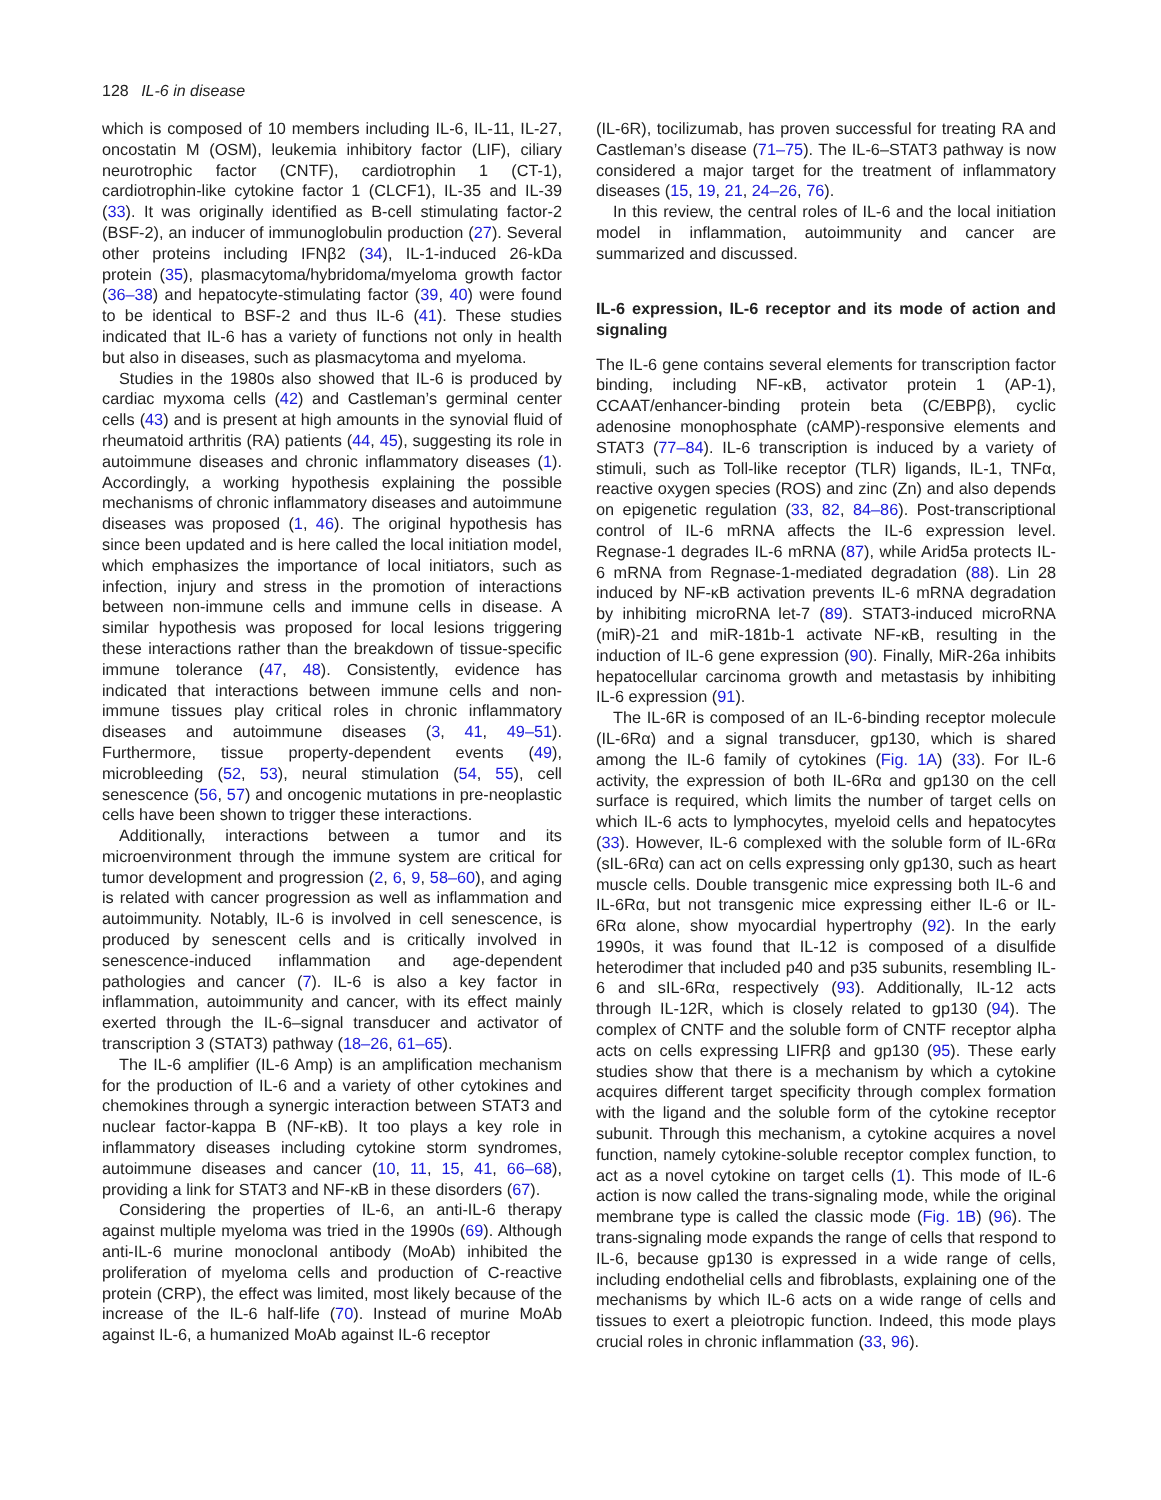128 IL-6 in disease
which is composed of 10 members including IL-6, IL-11, IL-27, oncostatin M (OSM), leukemia inhibitory factor (LIF), ciliary neurotrophic factor (CNTF), cardiotrophin 1 (CT-1), cardiotrophin-like cytokine factor 1 (CLCF1), IL-35 and IL-39 (33). It was originally identified as B-cell stimulating factor-2 (BSF-2), an inducer of immunoglobulin production (27). Several other proteins including IFNβ2 (34), IL-1-induced 26-kDa protein (35), plasmacytoma/hybridoma/myeloma growth factor (36–38) and hepatocyte-stimulating factor (39, 40) were found to be identical to BSF-2 and thus IL-6 (41). These studies indicated that IL-6 has a variety of functions not only in health but also in diseases, such as plasmacytoma and myeloma.
Studies in the 1980s also showed that IL-6 is produced by cardiac myxoma cells (42) and Castleman’s germinal center cells (43) and is present at high amounts in the synovial fluid of rheumatoid arthritis (RA) patients (44, 45), suggesting its role in autoimmune diseases and chronic inflammatory diseases (1). Accordingly, a working hypothesis explaining the possible mechanisms of chronic inflammatory diseases and autoimmune diseases was proposed (1, 46). The original hypothesis has since been updated and is here called the local initiation model, which emphasizes the importance of local initiators, such as infection, injury and stress in the promotion of interactions between non-immune cells and immune cells in disease. A similar hypothesis was proposed for local lesions triggering these interactions rather than the breakdown of tissue-specific immune tolerance (47, 48). Consistently, evidence has indicated that interactions between immune cells and non-immune tissues play critical roles in chronic inflammatory diseases and autoimmune diseases (3, 41, 49–51). Furthermore, tissue property-dependent events (49), microbleeding (52, 53), neural stimulation (54, 55), cell senescence (56, 57) and oncogenic mutations in pre-neoplastic cells have been shown to trigger these interactions.
Additionally, interactions between a tumor and its microenvironment through the immune system are critical for tumor development and progression (2, 6, 9, 58–60), and aging is related with cancer progression as well as inflammation and autoimmunity. Notably, IL-6 is involved in cell senescence, is produced by senescent cells and is critically involved in senescence-induced inflammation and age-dependent pathologies and cancer (7). IL-6 is also a key factor in inflammation, autoimmunity and cancer, with its effect mainly exerted through the IL-6–signal transducer and activator of transcription 3 (STAT3) pathway (18–26, 61–65).
The IL-6 amplifier (IL-6 Amp) is an amplification mechanism for the production of IL-6 and a variety of other cytokines and chemokines through a synergic interaction between STAT3 and nuclear factor-kappa B (NF-κB). It too plays a key role in inflammatory diseases including cytokine storm syndromes, autoimmune diseases and cancer (10, 11, 15, 41, 66–68), providing a link for STAT3 and NF-κB in these disorders (67).
Considering the properties of IL-6, an anti-IL-6 therapy against multiple myeloma was tried in the 1990s (69). Although anti-IL-6 murine monoclonal antibody (MoAb) inhibited the proliferation of myeloma cells and production of C-reactive protein (CRP), the effect was limited, most likely because of the increase of the IL-6 half-life (70). Instead of murine MoAb against IL-6, a humanized MoAb against IL-6 receptor
(IL-6R), tocilizumab, has proven successful for treating RA and Castleman’s disease (71–75). The IL-6–STAT3 pathway is now considered a major target for the treatment of inflammatory diseases (15, 19, 21, 24–26, 76).
In this review, the central roles of IL-6 and the local initiation model in inflammation, autoimmunity and cancer are summarized and discussed.
IL-6 expression, IL-6 receptor and its mode of action and signaling
The IL-6 gene contains several elements for transcription factor binding, including NF-κB, activator protein 1 (AP-1), CCAAT/enhancer-binding protein beta (C/EBPβ), cyclic adenosine monophosphate (cAMP)-responsive elements and STAT3 (77–84). IL-6 transcription is induced by a variety of stimuli, such as Toll-like receptor (TLR) ligands, IL-1, TNFα, reactive oxygen species (ROS) and zinc (Zn) and also depends on epigenetic regulation (33, 82, 84–86). Post-transcriptional control of IL-6 mRNA affects the IL-6 expression level. Regnase-1 degrades IL-6 mRNA (87), while Arid5a protects IL-6 mRNA from Regnase-1-mediated degradation (88). Lin 28 induced by NF-κB activation prevents IL-6 mRNA degradation by inhibiting microRNA let-7 (89). STAT3-induced microRNA (miR)-21 and miR-181b-1 activate NF-κB, resulting in the induction of IL-6 gene expression (90). Finally, MiR-26a inhibits hepatocellular carcinoma growth and metastasis by inhibiting IL-6 expression (91).
The IL-6R is composed of an IL-6-binding receptor molecule (IL-6Rα) and a signal transducer, gp130, which is shared among the IL-6 family of cytokines (Fig. 1A) (33). For IL-6 activity, the expression of both IL-6Rα and gp130 on the cell surface is required, which limits the number of target cells on which IL-6 acts to lymphocytes, myeloid cells and hepatocytes (33). However, IL-6 complexed with the soluble form of IL-6Rα (sIL-6Rα) can act on cells expressing only gp130, such as heart muscle cells. Double transgenic mice expressing both IL-6 and IL-6Rα, but not transgenic mice expressing either IL-6 or IL-6Rα alone, show myocardial hypertrophy (92). In the early 1990s, it was found that IL-12 is composed of a disulfide heterodimer that included p40 and p35 subunits, resembling IL-6 and sIL-6Rα, respectively (93). Additionally, IL-12 acts through IL-12R, which is closely related to gp130 (94). The complex of CNTF and the soluble form of CNTF receptor alpha acts on cells expressing LIFRβ and gp130 (95). These early studies show that there is a mechanism by which a cytokine acquires different target specificity through complex formation with the ligand and the soluble form of the cytokine receptor subunit. Through this mechanism, a cytokine acquires a novel function, namely cytokine-soluble receptor complex function, to act as a novel cytokine on target cells (1). This mode of IL-6 action is now called the trans-signaling mode, while the original membrane type is called the classic mode (Fig. 1B) (96). The trans-signaling mode expands the range of cells that respond to IL-6, because gp130 is expressed in a wide range of cells, including endothelial cells and fibroblasts, explaining one of the mechanisms by which IL-6 acts on a wide range of cells and tissues to exert a pleiotropic function. Indeed, this mode plays crucial roles in chronic inflammation (33, 96).